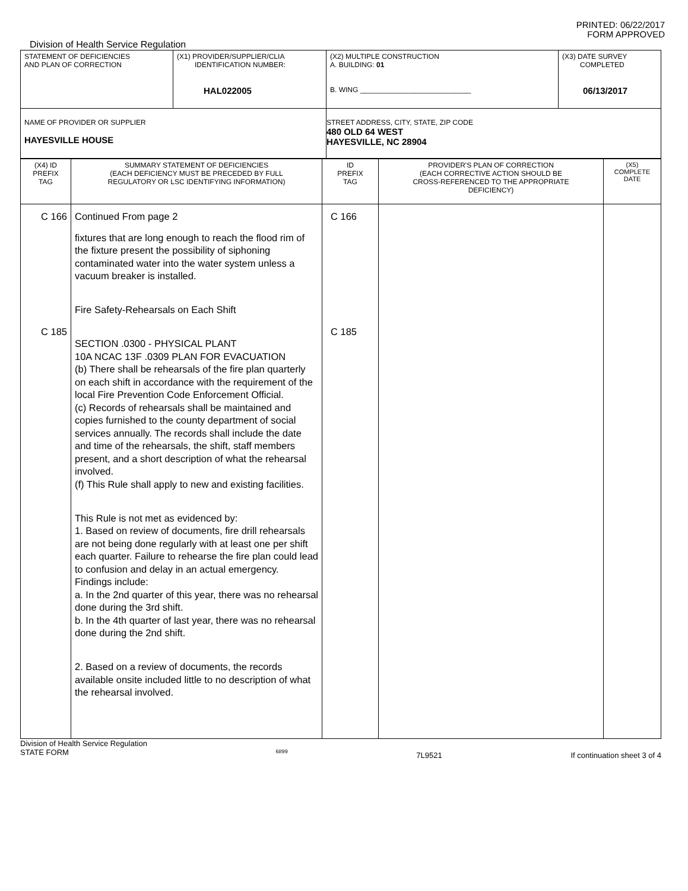PRINTED: 06/22/2017
FORM APPROVED
Division of Health Service Regulation
| STATEMENT OF DEFICIENCIES AND PLAN OF CORRECTION | (X1) PROVIDER/SUPPLIER/CLIA IDENTIFICATION NUMBER: HAL022005 | (X2) MULTIPLE CONSTRUCTION A. BUILDING: 01 B. WING ____________________________ | (X3) DATE SURVEY COMPLETED 06/13/2017 |
| NAME OF PROVIDER OR SUPPLIER HAYESVILLE HOUSE | | STREET ADDRESS, CITY, STATE, ZIP CODE 480 OLD 64 WEST HAYESVILLE, NC 28904 | |
| (X4) ID PREFIX TAG | SUMMARY STATEMENT OF DEFICIENCIES (EACH DEFICIENCY MUST BE PRECEDED BY FULL REGULATORY OR LSC IDENTIFYING INFORMATION) | ID PREFIX TAG | PROVIDER'S PLAN OF CORRECTION (EACH CORRECTIVE ACTION SHOULD BE CROSS-REFERENCED TO THE APPROPRIATE DEFICIENCY) | (X5) COMPLETE DATE |
| C 166 C 185 | Continued From page 2 fixtures that are long enough to reach the flood rim of the fixture present the possibility of siphoning contaminated water into the water system unless a vacuum breaker is installed. Fire Safety-Rehearsals on Each Shift SECTION .0300 - PHYSICAL PLANT 10A NCAC 13F .0309 PLAN FOR EVACUATION (b) There shall be rehearsals of the fire plan quarterly on each shift in accordance with the requirement of the local Fire Prevention Code Enforcement Official. (c) Records of rehearsals shall be maintained and copies furnished to the county department of social services annually. The records shall include the date and time of the rehearsals, the shift, staff members present, and a short description of what the rehearsal involved. (f) This Rule shall apply to new and existing facilities. This Rule is not met as evidenced by: 1. Based on review of documents, fire drill rehearsals are not being done regularly with at least one per shift each quarter. Failure to rehearse the fire plan could lead to confusion and delay in an actual emergency. Findings include: a. In the 2nd quarter of this year, there was no rehearsal done during the 3rd shift. b. In the 4th quarter of last year, there was no rehearsal done during the 2nd shift. 2. Based on a review of documents, the records available onsite included little to no description of what the rehearsal involved. | C 166 C 185 | | |
Division of Health Service Regulation
STATE FORM 6899 7L9521 If continuation sheet 3 of 4